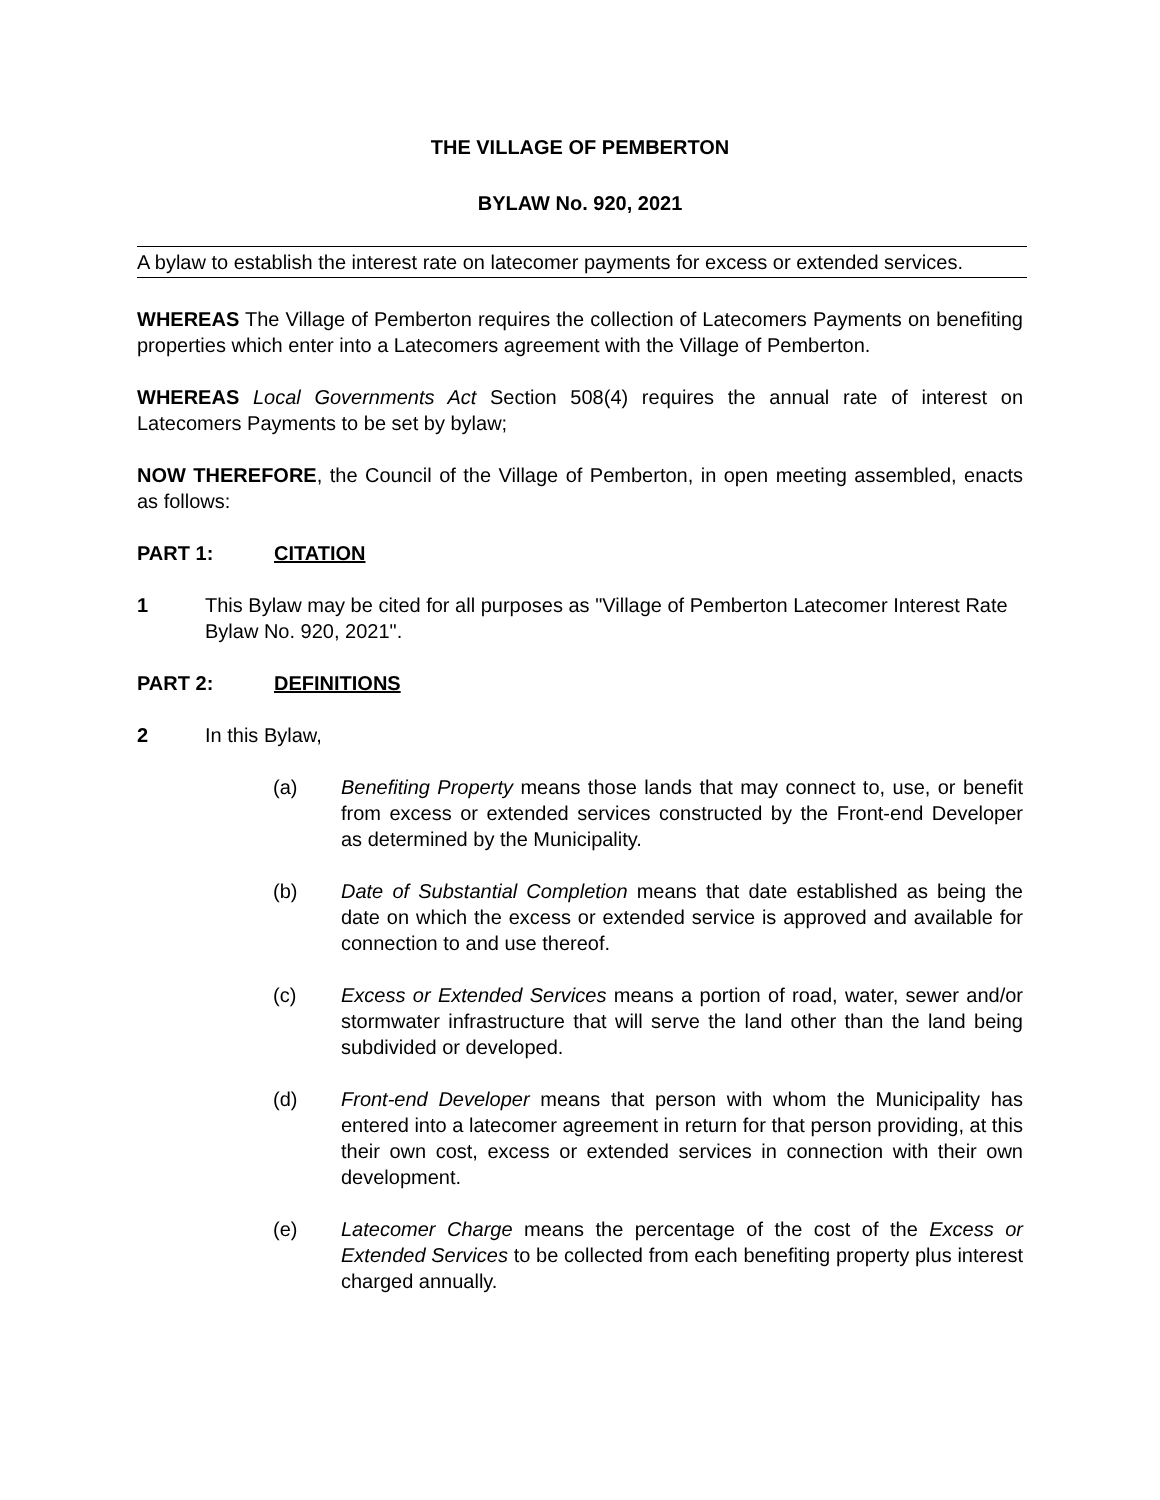THE VILLAGE OF PEMBERTON
BYLAW No. 920, 2021
A bylaw to establish the interest rate on latecomer payments for excess or extended services.
WHEREAS The Village of Pemberton requires the collection of Latecomers Payments on benefiting properties which enter into a Latecomers agreement with the Village of Pemberton.
WHEREAS Local Governments Act Section 508(4) requires the annual rate of interest on Latecomers Payments to be set by bylaw;
NOW THEREFORE, the Council of the Village of Pemberton, in open meeting assembled, enacts as follows:
PART 1: CITATION
1 This Bylaw may be cited for all purposes as "Village of Pemberton Latecomer Interest Rate Bylaw No. 920, 2021".
PART 2: DEFINITIONS
2 In this Bylaw,
(a) Benefiting Property means those lands that may connect to, use, or benefit from excess or extended services constructed by the Front-end Developer as determined by the Municipality.
(b) Date of Substantial Completion means that date established as being the date on which the excess or extended service is approved and available for connection to and use thereof.
(c) Excess or Extended Services means a portion of road, water, sewer and/or stormwater infrastructure that will serve the land other than the land being subdivided or developed.
(d) Front-end Developer means that person with whom the Municipality has entered into a latecomer agreement in return for that person providing, at this their own cost, excess or extended services in connection with their own development.
(e) Latecomer Charge means the percentage of the cost of the Excess or Extended Services to be collected from each benefiting property plus interest charged annually.